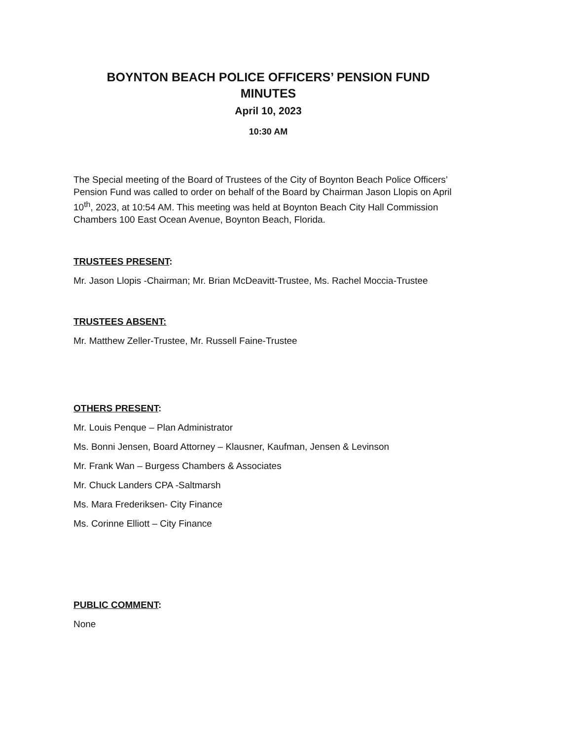BOYNTON BEACH POLICE OFFICERS’ PENSION FUND
MINUTES
April 10, 2023
10:30 AM
The Special meeting of the Board of Trustees of the City of Boynton Beach Police Officers’ Pension Fund was called to order on behalf of the Board by Chairman Jason Llopis on April 10<sup>th</sup>, 2023, at 10:54 AM. This meeting was held at Boynton Beach City Hall Commission Chambers 100 East Ocean Avenue, Boynton Beach, Florida.
TRUSTEES PRESENT:
Mr. Jason Llopis -Chairman; Mr. Brian McDeavitt-Trustee, Ms. Rachel Moccia-Trustee
TRUSTEES ABSENT:
Mr. Matthew Zeller-Trustee, Mr. Russell Faine-Trustee
OTHERS PRESENT:
Mr. Louis Penque – Plan Administrator
Ms. Bonni Jensen, Board Attorney – Klausner, Kaufman, Jensen & Levinson
Mr. Frank Wan – Burgess Chambers & Associates
Mr. Chuck Landers CPA -Saltmarsh
Ms. Mara Frederiksen- City Finance
Ms. Corinne Elliott – City Finance
PUBLIC COMMENT:
None